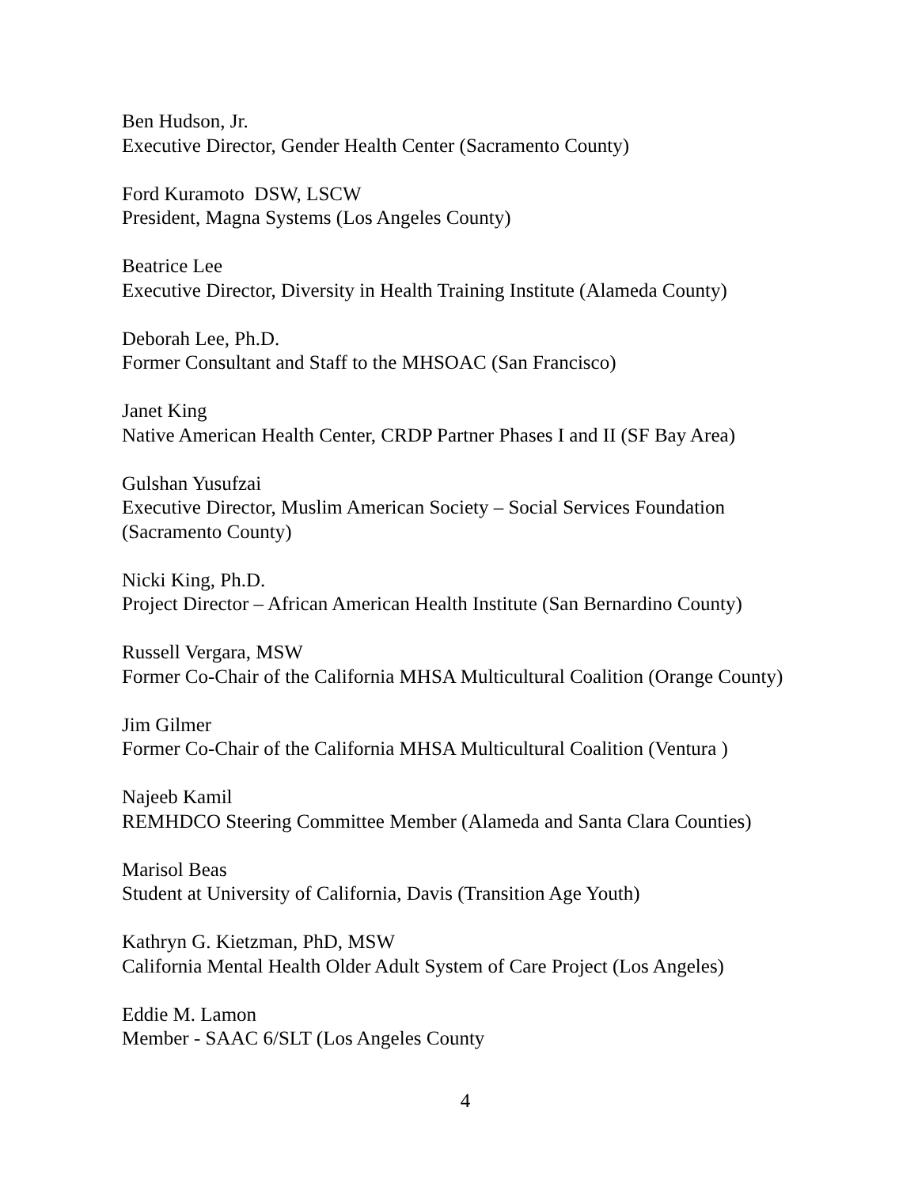Ben Hudson, Jr.
Executive Director, Gender Health Center (Sacramento County)
Ford Kuramoto DSW, LSCW
President, Magna Systems (Los Angeles County)
Beatrice Lee
Executive Director, Diversity in Health Training Institute (Alameda County)
Deborah Lee, Ph.D.
Former Consultant and Staff to the MHSOAC (San Francisco)
Janet King
Native American Health Center, CRDP Partner Phases I and II (SF Bay Area)
Gulshan Yusufzai
Executive Director, Muslim American Society – Social Services Foundation (Sacramento County)
Nicki King, Ph.D.
Project Director – African American Health Institute (San Bernardino County)
Russell Vergara, MSW
Former Co-Chair of the California MHSA Multicultural Coalition (Orange County)
Jim Gilmer
Former Co-Chair of the California MHSA Multicultural Coalition (Ventura )
Najeeb Kamil
REMHDCO Steering Committee Member (Alameda and Santa Clara Counties)
Marisol Beas
Student at University of California, Davis (Transition Age Youth)
Kathryn G. Kietzman, PhD, MSW
California Mental Health Older Adult System of Care Project (Los Angeles)
Eddie M. Lamon
Member - SAAC 6/SLT (Los Angeles County
4